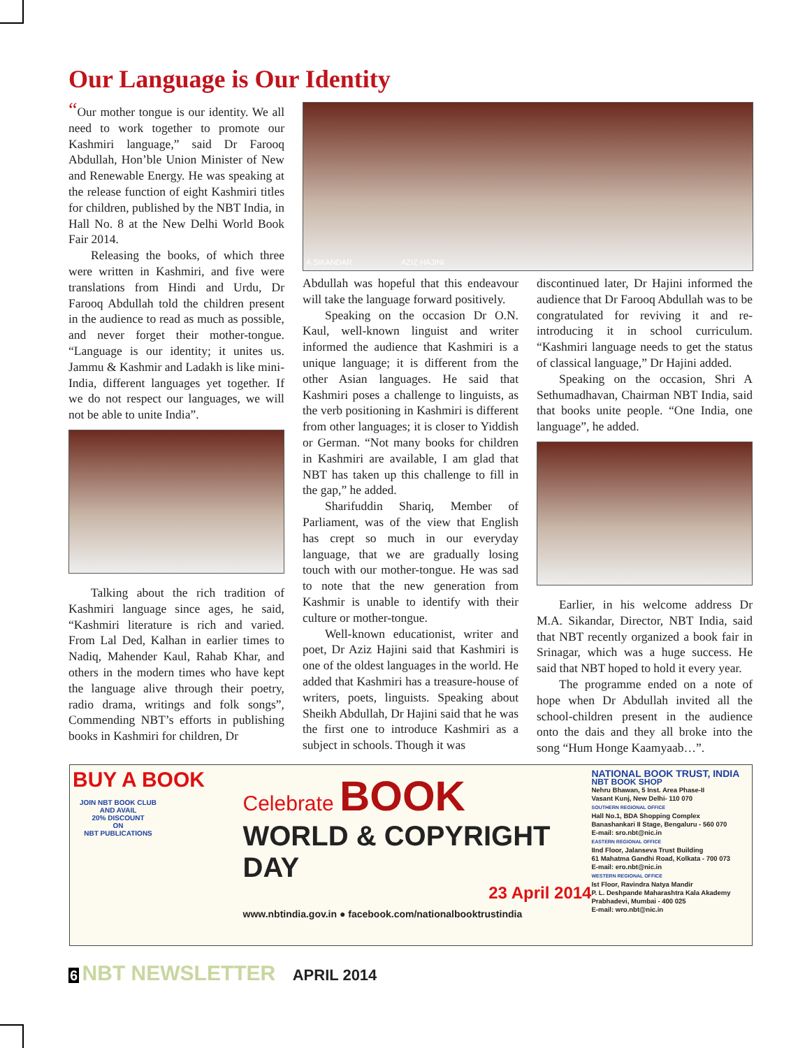Our Language is Our Identity
“Our mother tongue is our identity. We all need to work together to promote our Kashmiri language,” said Dr Farooq Abdullah, Hon’ble Union Minister of New and Renewable Energy. He was speaking at the release function of eight Kashmiri titles for children, published by the NBT India, in Hall No. 8 at the New Delhi World Book Fair 2014.
Releasing the books, of which three were written in Kashmiri, and five were translations from Hindi and Urdu, Dr Farooq Abdullah told the children present in the audience to read as much as possible, and never forget their mother-tongue. “Language is our identity; it unites us. Jammu & Kashmir and Ladakh is like mini-India, different languages yet together. If we do not respect our languages, we will not be able to unite India”.
Talking about the rich tradition of Kashmiri language since ages, he said, “Kashmiri literature is rich and varied. From Lal Ded, Kalhan in earlier times to Nadiq, Mahender Kaul, Rahab Khar, and others in the modern times who have kept the language alive through their poetry, radio drama, writings and folk songs”, Commending NBT’s efforts in publishing books in Kashmiri for children, Dr
A SIKANDAR AZIZ HAJINI
Abdullah was hopeful that this endeavour will take the language forward positively.
Speaking on the occasion Dr O.N. Kaul, well-known linguist and writer informed the audience that Kashmiri is a unique language; it is different from the other Asian languages. He said that Kashmiri poses a challenge to linguists, as the verb positioning in Kashmiri is different from other languages; it is closer to Yiddish or German. “Not many books for children in Kashmiri are available, I am glad that NBT has taken up this challenge to fill in the gap,” he added.
Sharifuddin Shariq, Member of Parliament, was of the view that English has crept so much in our everyday language, that we are gradually losing touch with our mother-tongue. He was sad to note that the new generation from Kashmir is unable to identify with their culture or mother-tongue.
Well-known educationist, writer and poet, Dr Aziz Hajini said that Kashmiri is one of the oldest languages in the world. He added that Kashmiri has a treasure-house of writers, poets, linguists. Speaking about Sheikh Abdullah, Dr Hajini said that he was the first one to introduce Kashmiri as a subject in schools. Though it was
discontinued later, Dr Hajini informed the audience that Dr Farooq Abdullah was to be congratulated for reviving it and re-introducing it in school curriculum. “Kashmiri language needs to get the status of classical language,” Dr Hajini added.
Speaking on the occasion, Shri A Sethumadhavan, Chairman NBT India, said that books unite people. “One India, one language”, he added.
Earlier, in his welcome address Dr M.A. Sikandar, Director, NBT India, said that NBT recently organized a book fair in Srinagar, which was a huge success. He said that NBT hoped to hold it every year.
The programme ended on a note of hope when Dr Abdullah invited all the school-children present in the audience onto the dais and they all broke into the song “Hum Honge Kaamyaab…”.
BUY A BOOK
JOIN NBT BOOK CLUB
AND AVAIL
20% DISCOUNT
ON
NBT PUBLICATIONS
Celebrate BOOK
WORLD & COPYRIGHT DAY
23 April 2014
www.nbtindia.gov.in ● facebook.com/nationalbooktrustindia
NATIONAL BOOK TRUST, INDIA
NBT BOOK SHOP
Nehru Bhawan, 5 Inst. Area Phase-II
Vasant Kunj, New Delhi- 110 070
SOUTHERN REGIONAL OFFICE
Hall No.1, BDA Shopping Complex
Banashankari II Stage, Bengaluru - 560 070
E-mail: sro.nbt@nic.in
EASTERN REGIONAL OFFICE
IInd Floor, Jalanseva Trust Building
61 Mahatma Gandhi Road, Kolkata - 700 073
E-mail: ero.nbt@nic.in
WESTERN REGIONAL OFFICE
Ist Floor, Ravindra Natya Mandir
P. L. Deshpande Maharashtra Kala Akademy
Prabhadevi, Mumbai - 400 025
E-mail: wro.nbt@nic.in
6 NBT NEWSLETTER APRIL 2014